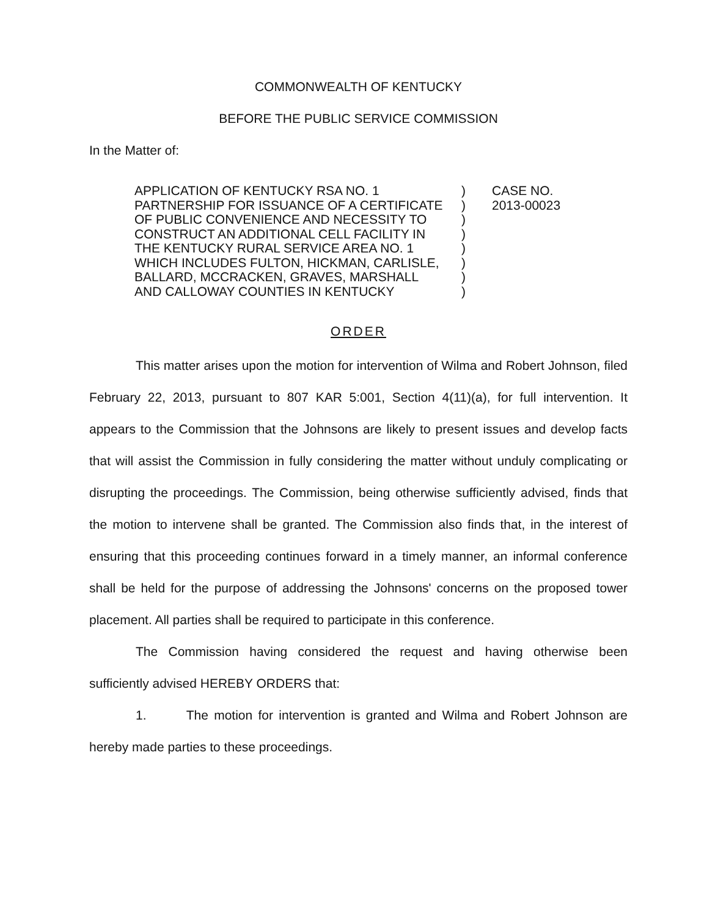COMMONWEALTH OF KENTUCKY
BEFORE THE PUBLIC SERVICE COMMISSION
In the Matter of:
APPLICATION OF KENTUCKY RSA NO. 1
PARTNERSHIP FOR ISSUANCE OF A CERTIFICATE
OF PUBLIC CONVENIENCE AND NECESSITY TO
CONSTRUCT AN ADDITIONAL CELL FACILITY IN
THE KENTUCKY RURAL SERVICE AREA NO. 1
WHICH INCLUDES FULTON, HICKMAN, CARLISLE,
BALLARD, MCCRACKEN, GRAVES, MARSHALL
AND CALLOWAY COUNTIES IN KENTUCKY
)
)
)
)
)
)
)
)
CASE NO.
2013-00023
ORDER
This matter arises upon the motion for intervention of Wilma and Robert Johnson, filed February 22, 2013, pursuant to 807 KAR 5:001, Section 4(11)(a), for full intervention. It appears to the Commission that the Johnsons are likely to present issues and develop facts that will assist the Commission in fully considering the matter without unduly complicating or disrupting the proceedings. The Commission, being otherwise sufficiently advised, finds that the motion to intervene shall be granted. The Commission also finds that, in the interest of ensuring that this proceeding continues forward in a timely manner, an informal conference shall be held for the purpose of addressing the Johnsons' concerns on the proposed tower placement. All parties shall be required to participate in this conference.
The Commission having considered the request and having otherwise been sufficiently advised HEREBY ORDERS that:
1. The motion for intervention is granted and Wilma and Robert Johnson are hereby made parties to these proceedings.